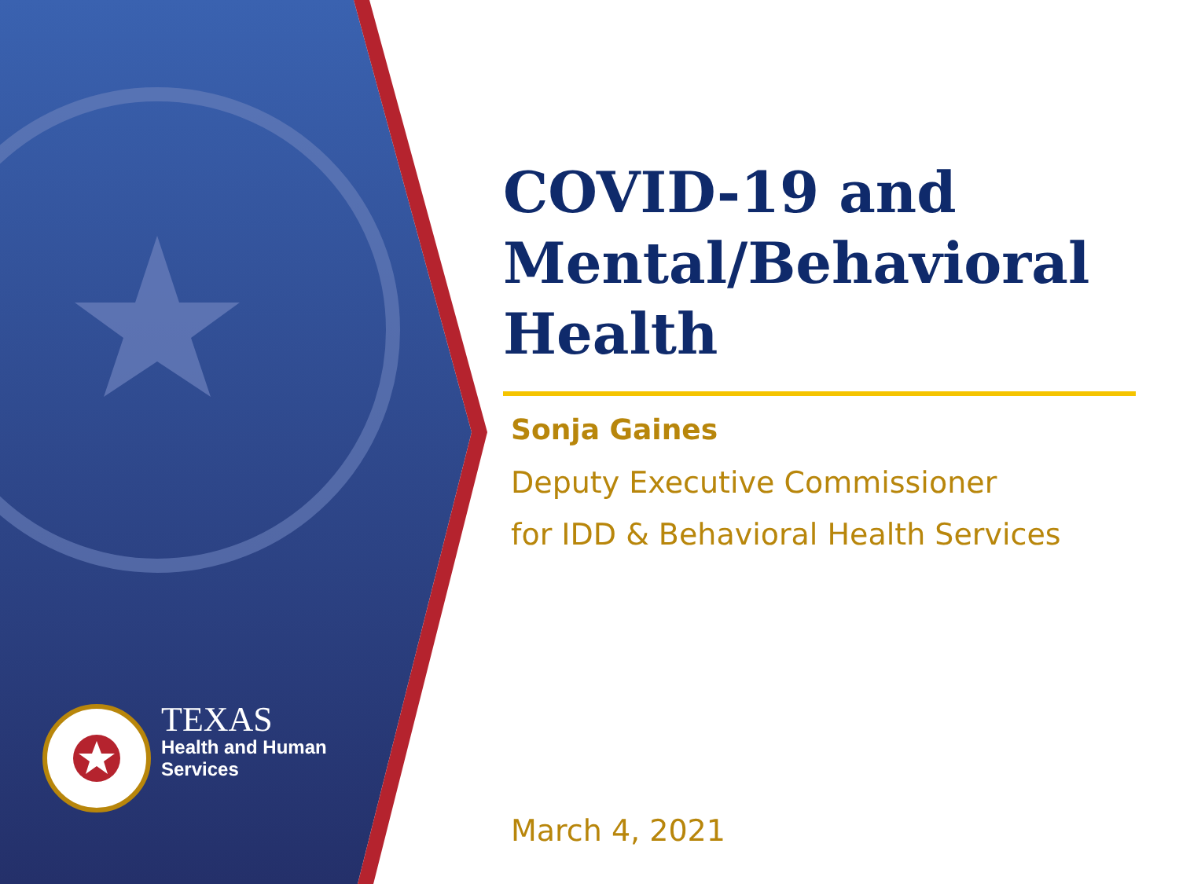TEXAS
Health and Human
Services
COVID-19 and Mental/Behavioral Health
Sonja Gaines
Deputy Executive Commissioner
for IDD & Behavioral Health Services
March 4, 2021